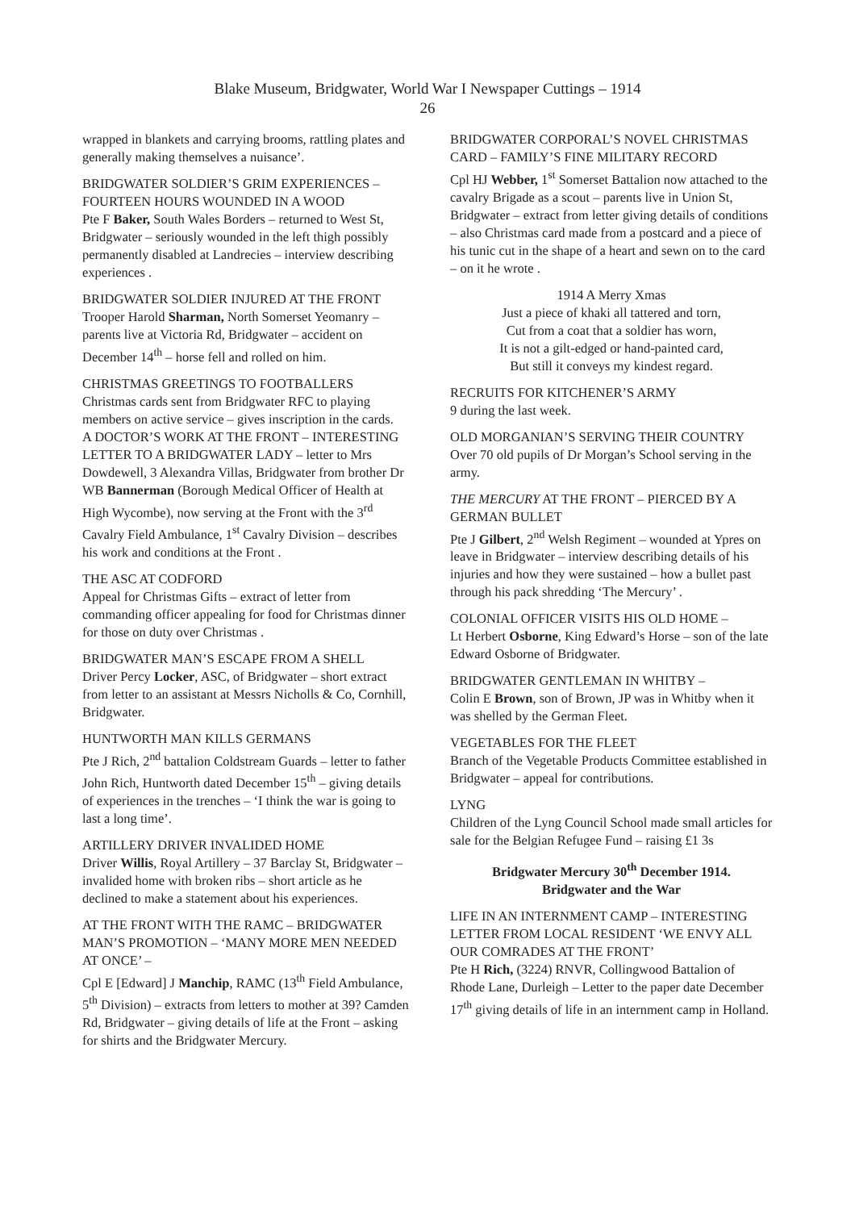Blake Museum, Bridgwater, World War I Newspaper Cuttings – 1914
26
wrapped in blankets and carrying brooms, rattling plates and generally making themselves a nuisance’.
BRIDGWATER SOLDIER’S GRIM EXPERIENCES – FOURTEEN HOURS WOUNDED IN A WOOD
Pte F Baker, South Wales Borders – returned to West St, Bridgwater – seriously wounded in the left thigh possibly permanently disabled at Landrecies – interview describing experiences .
BRIDGWATER SOLDIER INJURED AT THE FRONT
Trooper Harold Sharman, North Somerset Yeomanry – parents live at Victoria Rd, Bridgwater – accident on December 14<sup>th</sup> – horse fell and rolled on him.
CHRISTMAS GREETINGS TO FOOTBALLERS
Christmas cards sent from Bridgwater RFC to playing members on active service – gives inscription in the cards.
A DOCTOR’S WORK AT THE FRONT – INTERESTING LETTER TO A BRIDGWATER LADY – letter to Mrs Dowdewell, 3 Alexandra Villas, Bridgwater from brother Dr WB Bannerman (Borough Medical Officer of Health at High Wycombe), now serving at the Front with the 3<sup>rd</sup> Cavalry Field Ambulance, 1<sup>st</sup> Cavalry Division – describes his work and conditions at the Front .
THE ASC AT CODFORD
Appeal for Christmas Gifts – extract of letter from commanding officer appealing for food for Christmas dinner for those on duty over Christmas .
BRIDGWATER MAN’S ESCAPE FROM A SHELL
Driver Percy Locker, ASC, of Bridgwater – short extract from letter to an assistant at Messrs Nicholls & Co, Cornhill, Bridgwater.
HUNTWORTH MAN KILLS GERMANS
Pte J Rich, 2<sup>nd</sup> battalion Coldstream Guards – letter to father John Rich, Huntworth dated December 15<sup>th</sup> – giving details of experiences in the trenches – ‘I think the war is going to last a long time’.
ARTILLERY DRIVER INVALIDED HOME
Driver Willis, Royal Artillery – 37 Barclay St, Bridgwater – invalided home with broken ribs – short article as he declined to make a statement about his experiences.
AT THE FRONT WITH THE RAMC – BRIDGWATER MAN’S PROMOTION – ‘MANY MORE MEN NEEDED AT ONCE’ –
Cpl E [Edward] J Manchip, RAMC (13<sup>th</sup> Field Ambulance, 5<sup>th</sup> Division) – extracts from letters to mother at 39? Camden Rd, Bridgwater – giving details of life at the Front – asking for shirts and the Bridgwater Mercury.
BRIDGWATER CORPORAL’S NOVEL CHRISTMAS CARD – FAMILY’S FINE MILITARY RECORD
Cpl HJ Webber, 1<sup>st</sup> Somerset Battalion now attached to the cavalry Brigade as a scout – parents live in Union St, Bridgwater – extract from letter giving details of conditions – also Christmas card made from a postcard and a piece of his tunic cut in the shape of a heart and sewn on to the card – on it he wrote .
1914 A Merry Xmas
Just a piece of khaki all tattered and torn,
Cut from a coat that a soldier has worn,
It is not a gilt-edged or hand-painted card,
But still it conveys my kindest regard.
RECRUITS FOR KITCHENER’S ARMY
9 during the last week.
OLD MORGANIAN’S SERVING THEIR COUNTRY
Over 70 old pupils of Dr Morgan’s School serving in the army.
THE MERCURY AT THE FRONT – PIERCED BY A GERMAN BULLET
Pte J Gilbert, 2<sup>nd</sup> Welsh Regiment – wounded at Ypres on leave in Bridgwater – interview describing details of his injuries and how they were sustained – how a bullet past through his pack shredding ‘The Mercury’ .
COLONIAL OFFICER VISITS HIS OLD HOME –
Lt Herbert Osborne, King Edward’s Horse – son of the late Edward Osborne of Bridgwater.
BRIDGWATER GENTLEMAN IN WHITBY –
Colin E Brown, son of Brown, JP was in Whitby when it was shelled by the German Fleet.
VEGETABLES FOR THE FLEET
Branch of the Vegetable Products Committee established in Bridgwater – appeal for contributions.
LYNG
Children of the Lyng Council School made small articles for sale for the Belgian Refugee Fund – raising £1 3s
Bridgwater Mercury 30<sup>th</sup> December 1914.
Bridgwater and the War
LIFE IN AN INTERNMENT CAMP – INTERESTING LETTER FROM LOCAL RESIDENT ‘WE ENVY ALL OUR COMRADES AT THE FRONT’
Pte H Rich, (3224) RNVR, Collingwood Battalion of Rhode Lane, Durleigh – Letter to the paper date December 17<sup>th</sup> giving details of life in an internment camp in Holland.